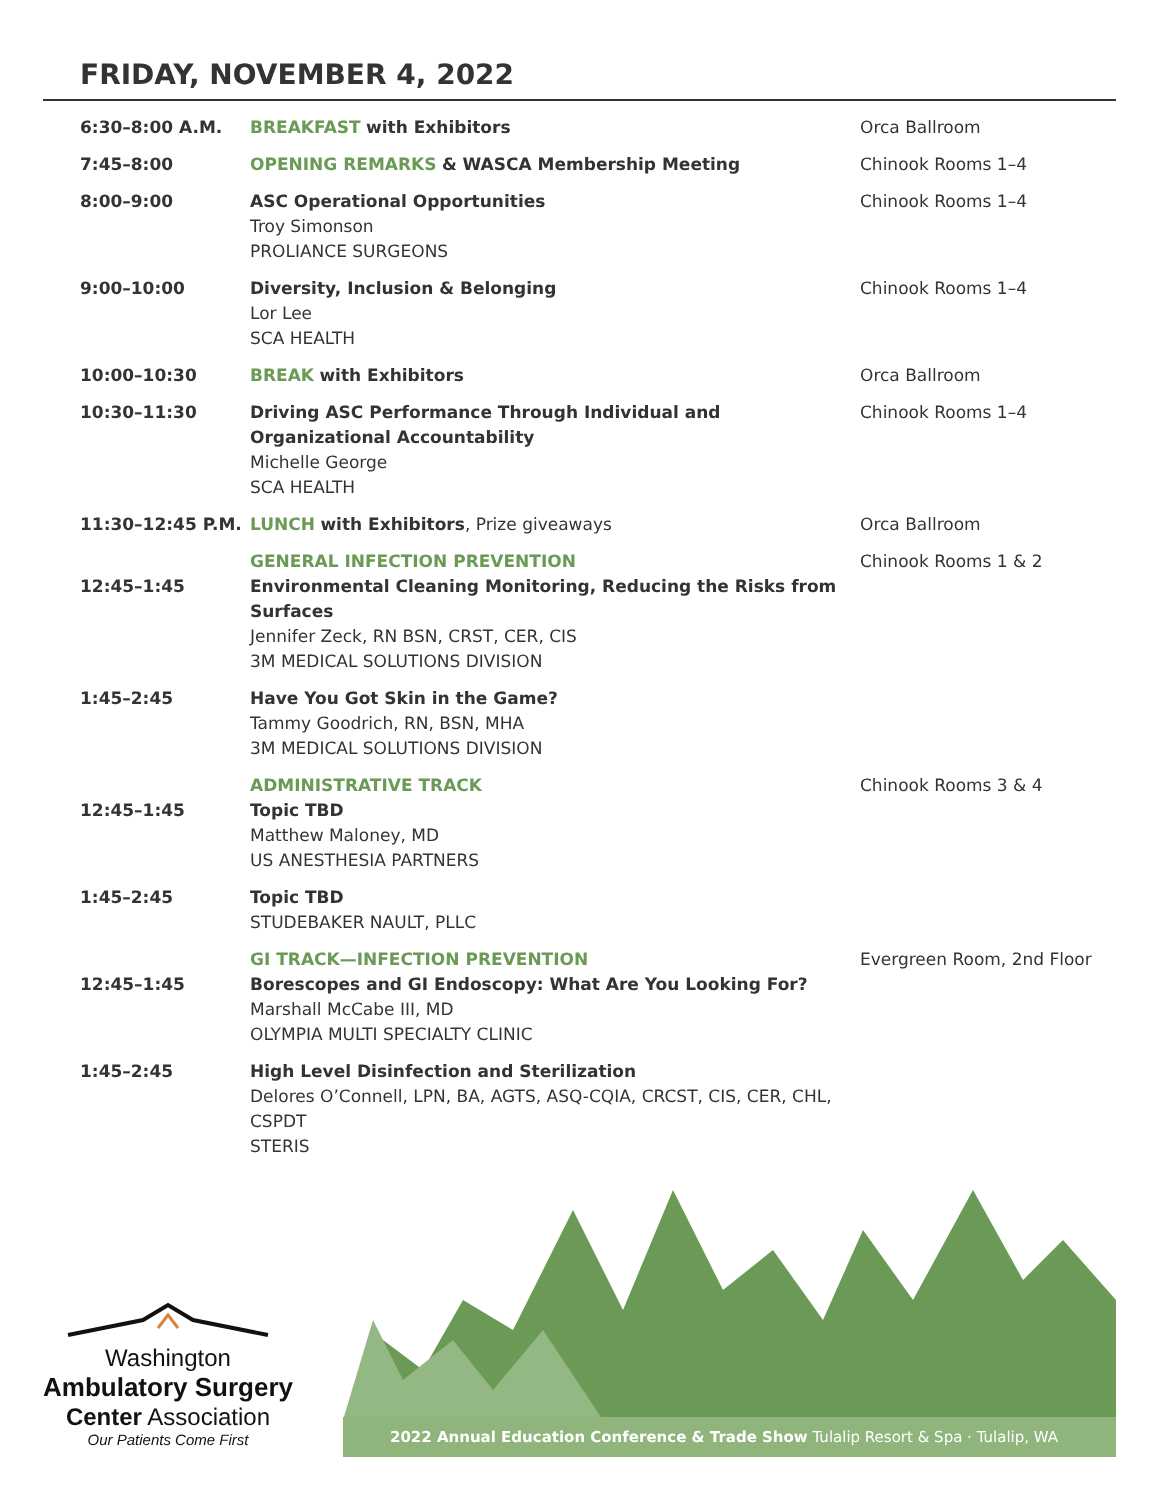FRIDAY, NOVEMBER 4, 2022
| 6:30–8:00 A.M. | BREAKFAST with Exhibitors | Orca Ballroom |
| 7:45–8:00 | OPENING REMARKS & WASCA Membership Meeting | Chinook Rooms 1–4 |
| 8:00–9:00 | ASC Operational Opportunities Troy Simonson PROLIANCE SURGEONS | Chinook Rooms 1–4 |
| 9:00–10:00 | Diversity, Inclusion & Belonging Lor Lee SCA HEALTH | Chinook Rooms 1–4 |
| 10:00–10:30 | BREAK with Exhibitors | Orca Ballroom |
| 10:30–11:30 | Driving ASC Performance Through Individual and Organizational Accountability Michelle George SCA HEALTH | Chinook Rooms 1–4 |
| 11:30–12:45 P.M. | LUNCH with Exhibitors , Prize giveaways | Orca Ballroom |
| 12:45–1:45 | GENERAL INFECTION PREVENTION Environmental Cleaning Monitoring, Reducing the Risks from Surfaces Jennifer Zeck, RN BSN, CRST, CER, CIS 3M MEDICAL SOLUTIONS DIVISION | Chinook Rooms 1 & 2 |
| 1:45–2:45 | Have You Got Skin in the Game? Tammy Goodrich, RN, BSN, MHA 3M MEDICAL SOLUTIONS DIVISION | |
| 12:45–1:45 | ADMINISTRATIVE TRACK Topic TBD Matthew Maloney, MD US ANESTHESIA PARTNERS | Chinook Rooms 3 & 4 |
| 1:45–2:45 | Topic TBD STUDEBAKER NAULT, PLLC | |
| 12:45–1:45 | GI TRACK—INFECTION PREVENTION Borescopes and GI Endoscopy: What Are You Looking For? Marshall McCabe III, MD OLYMPIA MULTI SPECIALTY CLINIC | Evergreen Room, 2nd Floor |
| 1:45–2:45 | High Level Disinfection and Sterilization Delores O’Connell, LPN, BA, AGTS, ASQ-CQIA, CRCST, CIS, CER, CHL, CSPDT STERIS | |
Washington
Ambulatory Surgery
Center Association
Our Patients Come First
2022 Annual Education Conference & Trade Show Tulalip Resort & Spa · Tulalip, WA